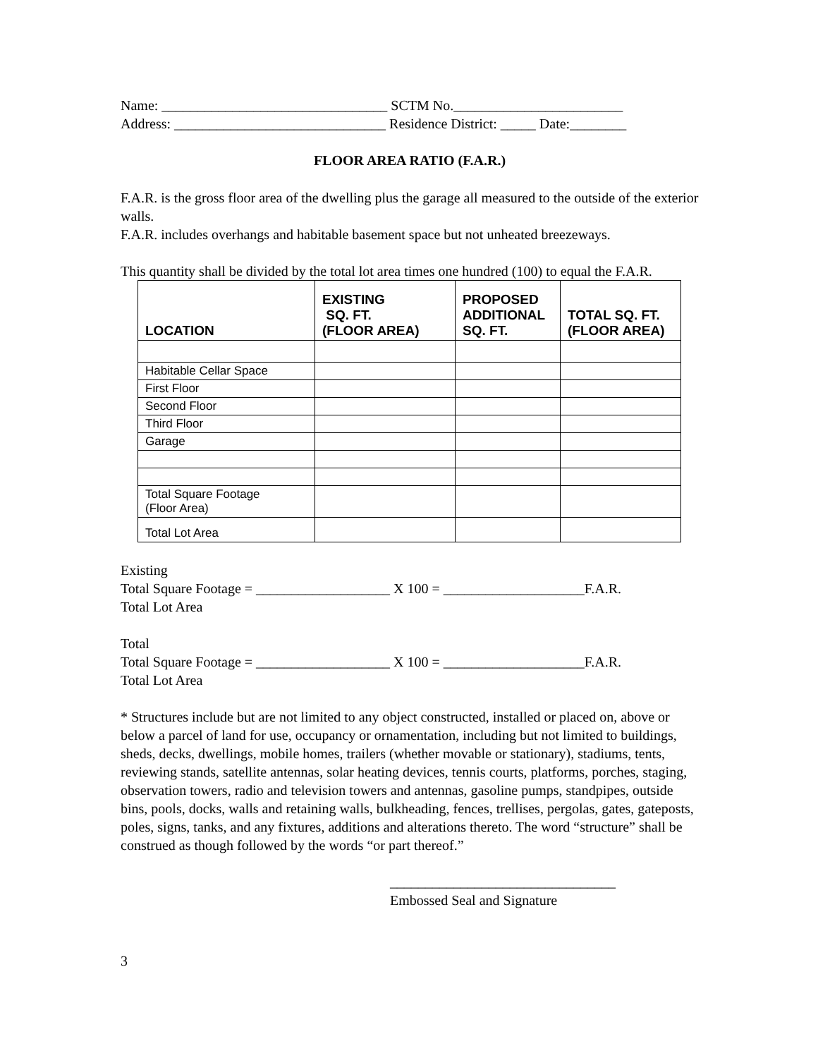Name: ________________________________ SCTM No.________________________
Address: ______________________________ Residence District: _____ Date:________
FLOOR AREA RATIO (F.A.R.)
F.A.R. is the gross floor area of the dwelling plus the garage all measured to the outside of the exterior walls.
F.A.R. includes overhangs and habitable basement space but not unheated breezeways.
This quantity shall be divided by the total lot area times one hundred (100) to equal the F.A.R.
| LOCATION | EXISTING SQ. FT. (FLOOR AREA) | PROPOSED ADDITIONAL SQ. FT. | TOTAL SQ. FT. (FLOOR AREA) |
| --- | --- | --- | --- |
| Habitable Cellar Space | | | |
| First Floor | | | |
| Second Floor | | | |
| Third Floor | | | |
| Garage | | | |
| Total Square Footage (Floor Area) | | | |
| Total Lot Area | | | |
Existing
Total Square Footage = ___________________ X 100 = ____________________F.A.R.
Total Lot Area
Total
Total Square Footage = ___________________ X 100 = ____________________F.A.R.
Total Lot Area
* Structures include but are not limited to any object constructed, installed or placed on, above or below a parcel of land for use, occupancy or ornamentation, including but not limited to buildings, sheds, decks, dwellings, mobile homes, trailers (whether movable or stationary), stadiums, tents, reviewing stands, satellite antennas, solar heating devices, tennis courts, platforms, porches, staging, observation towers, radio and television towers and antennas, gasoline pumps, standpipes, outside bins, pools, docks, walls and retaining walls, bulkheading, fences, trellises, pergolas, gates, gateposts, poles, signs, tanks, and any fixtures, additions and alterations thereto. The word “structure” shall be construed as though followed by the words “or part thereof.”
________________________________
Embossed Seal and Signature
3